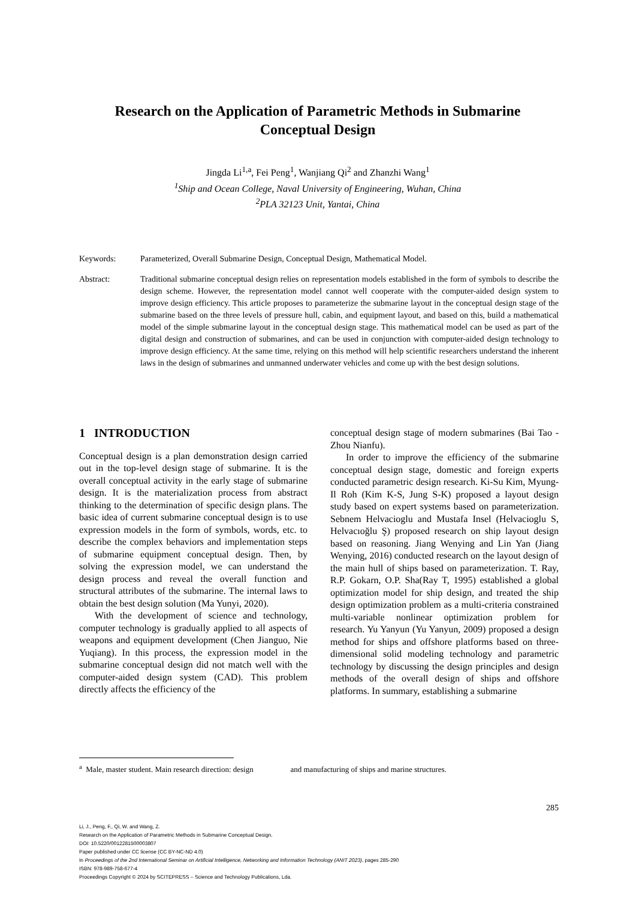Research on the Application of Parametric Methods in Submarine Conceptual Design
Jingda Li<sup>1,a</sup>, Fei Peng<sup>1</sup>, Wanjiang Qi<sup>2</sup> and Zhanzhi Wang<sup>1</sup>
<sup>1</sup> Ship and Ocean College, Naval University of Engineering, Wuhan, China
<sup>2</sup> PLA 32123 Unit, Yantai, China
Keywords: Parameterized, Overall Submarine Design, Conceptual Design, Mathematical Model.
Abstract: Traditional submarine conceptual design relies on representation models established in the form of symbols to describe the design scheme. However, the representation model cannot well cooperate with the computer-aided design system to improve design efficiency. This article proposes to parameterize the submarine layout in the conceptual design stage of the submarine based on the three levels of pressure hull, cabin, and equipment layout, and based on this, build a mathematical model of the simple submarine layout in the conceptual design stage. This mathematical model can be used as part of the digital design and construction of submarines, and can be used in conjunction with computer-aided design technology to improve design efficiency. At the same time, relying on this method will help scientific researchers understand the inherent laws in the design of submarines and unmanned underwater vehicles and come up with the best design solutions.
1 INTRODUCTION
Conceptual design is a plan demonstration design carried out in the top-level design stage of submarine. It is the overall conceptual activity in the early stage of submarine design. It is the materialization process from abstract thinking to the determination of specific design plans. The basic idea of current submarine conceptual design is to use expression models in the form of symbols, words, etc. to describe the complex behaviors and implementation steps of submarine equipment conceptual design. Then, by solving the expression model, we can understand the design process and reveal the overall function and structural attributes of the submarine. The internal laws to obtain the best design solution (Ma Yunyi, 2020).
With the development of science and technology, computer technology is gradually applied to all aspects of weapons and equipment development (Chen Jianguo, Nie Yuqiang). In this process, the expression model in the submarine conceptual design did not match well with the computer-aided design system (CAD). This problem directly affects the efficiency of the
conceptual design stage of modern submarines (Bai Tao - Zhou Nianfu).
In order to improve the efficiency of the submarine conceptual design stage, domestic and foreign experts conducted parametric design research. Ki-Su Kim, Myung-Il Roh (Kim K-S, Jung S-K) proposed a layout design study based on expert systems based on parameterization. Sebnem Helvacioglu and Mustafa Insel (Helvacioglu S, Helvacıoğlu Ş) proposed research on ship layout design based on reasoning. Jiang Wenying and Lin Yan (Jiang Wenying, 2016) conducted research on the layout design of the main hull of ships based on parameterization. T. Ray, R.P. Gokarn, O.P. Sha(Ray T, 1995) established a global optimization model for ship design, and treated the ship design optimization problem as a multi-criteria constrained multi-variable nonlinear optimization problem for research. Yu Yanyun (Yu Yanyun, 2009) proposed a design method for ships and offshore platforms based on three-dimensional solid modeling technology and parametric technology by discussing the design principles and design methods of the overall design of ships and offshore platforms. In summary, establishing a submarine
<sup>a</sup> Male, master student. Main research direction: design and manufacturing of ships and marine structures.
285
Li, J., Peng, F., Qi, W. and Wang, Z.
Research on the Application of Parametric Methods in Submarine Conceptual Design.
DOI: 10.5220/0012281500003807
Paper published under CC license (CC BY-NC-ND 4.0)
In Proceedings of the 2nd International Seminar on Artificial Intelligence, Networking and Information Technology (ANIT 2023), pages 285-290
ISBN: 978-989-758-677-4
Proceedings Copyright © 2024 by SCITEPRESS – Science and Technology Publications, Lda.